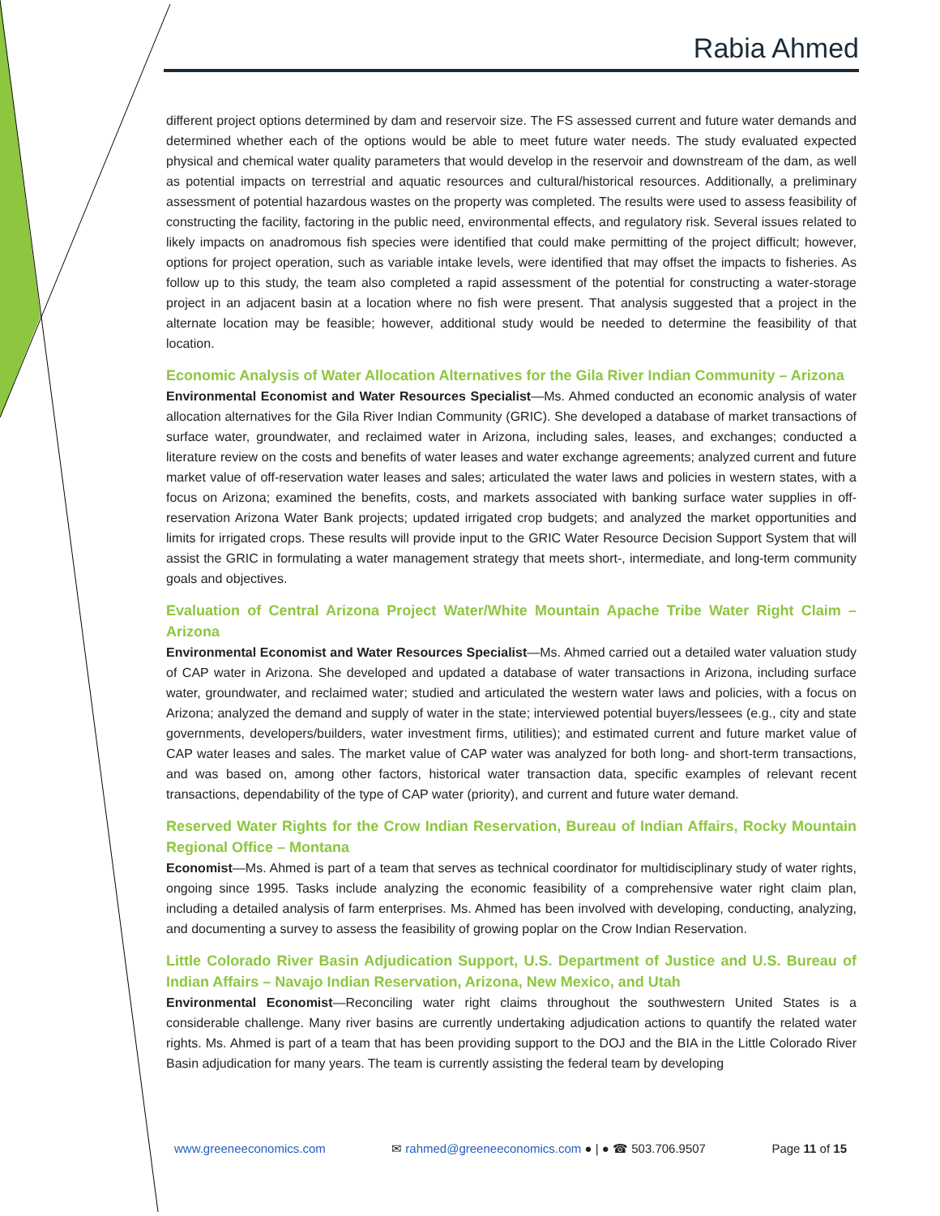Rabia Ahmed
different project options determined by dam and reservoir size. The FS assessed current and future water demands and determined whether each of the options would be able to meet future water needs. The study evaluated expected physical and chemical water quality parameters that would develop in the reservoir and downstream of the dam, as well as potential impacts on terrestrial and aquatic resources and cultural/historical resources. Additionally, a preliminary assessment of potential hazardous wastes on the property was completed. The results were used to assess feasibility of constructing the facility, factoring in the public need, environmental effects, and regulatory risk. Several issues related to likely impacts on anadromous fish species were identified that could make permitting of the project difficult; however, options for project operation, such as variable intake levels, were identified that may offset the impacts to fisheries. As follow up to this study, the team also completed a rapid assessment of the potential for constructing a water-storage project in an adjacent basin at a location where no fish were present. That analysis suggested that a project in the alternate location may be feasible; however, additional study would be needed to determine the feasibility of that location.
Economic Analysis of Water Allocation Alternatives for the Gila River Indian Community – Arizona
Environmental Economist and Water Resources Specialist—Ms. Ahmed conducted an economic analysis of water allocation alternatives for the Gila River Indian Community (GRIC). She developed a database of market transactions of surface water, groundwater, and reclaimed water in Arizona, including sales, leases, and exchanges; conducted a literature review on the costs and benefits of water leases and water exchange agreements; analyzed current and future market value of off-reservation water leases and sales; articulated the water laws and policies in western states, with a focus on Arizona; examined the benefits, costs, and markets associated with banking surface water supplies in off-reservation Arizona Water Bank projects; updated irrigated crop budgets; and analyzed the market opportunities and limits for irrigated crops. These results will provide input to the GRIC Water Resource Decision Support System that will assist the GRIC in formulating a water management strategy that meets short-, intermediate, and long-term community goals and objectives.
Evaluation of Central Arizona Project Water/White Mountain Apache Tribe Water Right Claim – Arizona
Environmental Economist and Water Resources Specialist—Ms. Ahmed carried out a detailed water valuation study of CAP water in Arizona. She developed and updated a database of water transactions in Arizona, including surface water, groundwater, and reclaimed water; studied and articulated the western water laws and policies, with a focus on Arizona; analyzed the demand and supply of water in the state; interviewed potential buyers/lessees (e.g., city and state governments, developers/builders, water investment firms, utilities); and estimated current and future market value of CAP water leases and sales. The market value of CAP water was analyzed for both long- and short-term transactions, and was based on, among other factors, historical water transaction data, specific examples of relevant recent transactions, dependability of the type of CAP water (priority), and current and future water demand.
Reserved Water Rights for the Crow Indian Reservation, Bureau of Indian Affairs, Rocky Mountain Regional Office – Montana
Economist—Ms. Ahmed is part of a team that serves as technical coordinator for multidisciplinary study of water rights, ongoing since 1995. Tasks include analyzing the economic feasibility of a comprehensive water right claim plan, including a detailed analysis of farm enterprises. Ms. Ahmed has been involved with developing, conducting, analyzing, and documenting a survey to assess the feasibility of growing poplar on the Crow Indian Reservation.
Little Colorado River Basin Adjudication Support, U.S. Department of Justice and U.S. Bureau of Indian Affairs – Navajo Indian Reservation, Arizona, New Mexico, and Utah
Environmental Economist—Reconciling water right claims throughout the southwestern United States is a considerable challenge. Many river basins are currently undertaking adjudication actions to quantify the related water rights. Ms. Ahmed is part of a team that has been providing support to the DOJ and the BIA in the Little Colorado River Basin adjudication for many years. The team is currently assisting the federal team by developing
www.greeneeconomics.com ✉ rahmed@greeneeconomics.com ● | ● ☎ 503.706.9507 Page 11 of 15